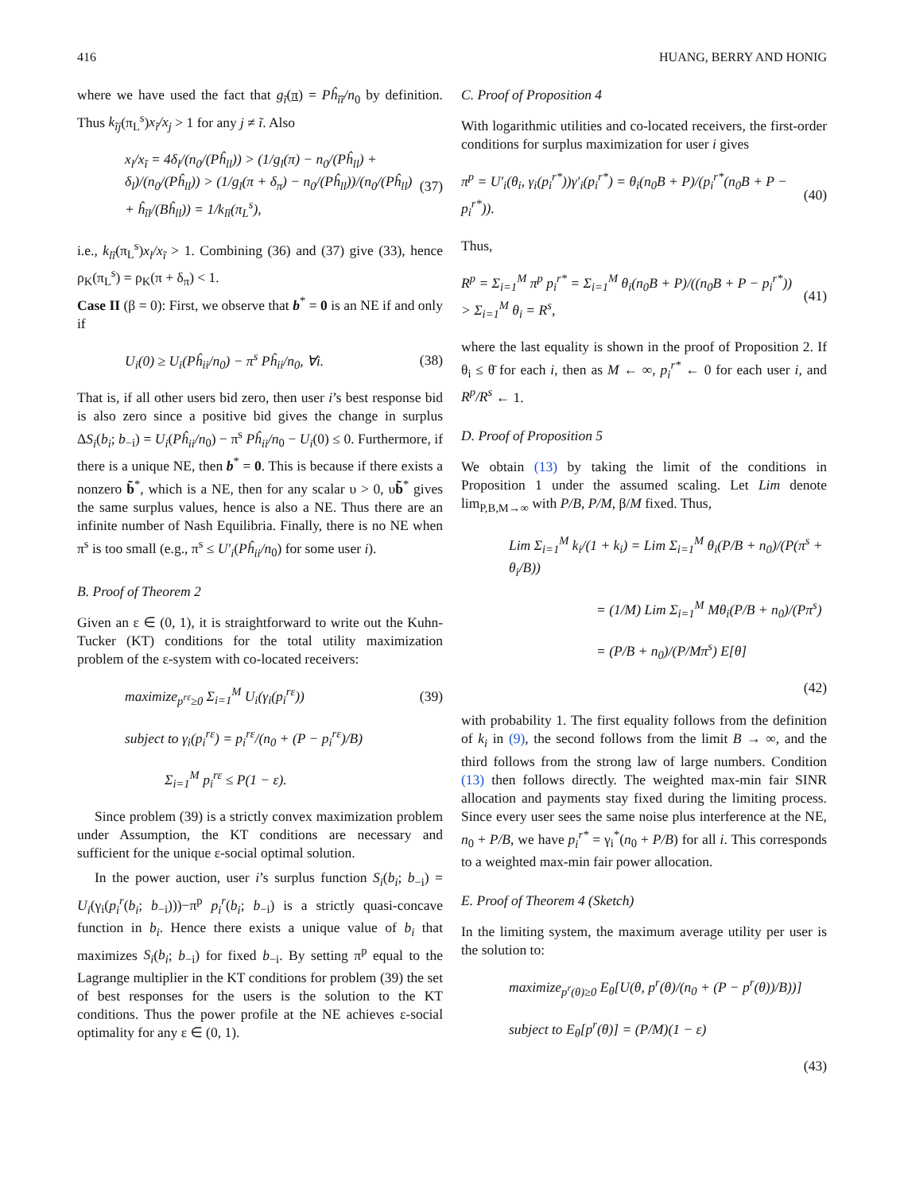416 HUANG, BERRY AND HONIG
where we have used the fact that g<sub>ĩ</sub>(π) = Pĥ<sub>ĩĩ</sub>/n<sub>0</sub> by definition. Thus k<sub>ĩj</sub>(π<sub>L</sub><sup>s</sup>)x<sub>ĩ</sub>/x<sub>j</sub> > 1 for any j ≠ ĩ. Also
x<sub>l</sub>/x<sub>ĩ</sub> = 4δ<sub>l</sub>/(n<sub>0</sub>/(Pĥ<sub>ll</sub>)) > (1/g<sub>l</sub>(π) − n<sub>0</sub>/(Pĥ<sub>ll</sub>) + δ<sub>l</sub>)/(n<sub>0</sub>/(Pĥ<sub>ll</sub>)) > (1/g<sub>l</sub>(π + δ<sub>π</sub>) − n<sub>0</sub>/(Pĥ<sub>ll</sub>))/(n<sub>0</sub>/(Pĥ<sub>ll</sub>) + ĥ<sub>ĩl</sub>/(Bĥ<sub>ll</sub>)) = 1/k<sub>lĩ</sub>(π<sub>L</sub><sup>s</sup>), (37)
i.e., k<sub>lĩ</sub>(π<sub>L</sub><sup>s</sup>)x<sub>l</sub>/x<sub>ĩ</sub> > 1. Combining (36) and (37) give (33), hence ρ<sub>K</sub>(π<sub>L</sub><sup>s</sup>) = ρ<sub>K</sub>(π + δ<sub>π</sub>) < 1.
Case II (β = 0): First, we observe that b<sup>*</sup> = 0 is an NE if and only if
U<sub>i</sub>(0) ≥ U<sub>i</sub>(Pĥ<sub>ii</sub>/n<sub>0</sub>) − π<sup>s</sup> Pĥ<sub>ii</sub>/n<sub>0</sub>, ∀i. (38)
That is, if all other users bid zero, then user i’s best response bid is also zero since a positive bid gives the change in surplus ΔS<sub>i</sub>(b<sub>i</sub>; b<sub>−i</sub>) = U<sub>i</sub>(Pĥ<sub>ii</sub>/n<sub>0</sub>) − π<sup>s</sup> Pĥ<sub>ii</sub>/n<sub>0</sub> − U<sub>i</sub>(0) ≤ 0. Furthermore, if there is a unique NE, then b<sup>*</sup> = 0. This is because if there exists a nonzero b̃<sup>*</sup>, which is a NE, then for any scalar υ > 0, υb̃<sup>*</sup> gives the same surplus values, hence is also a NE. Thus there are an infinite number of Nash Equilibria. Finally, there is no NE when π<sup>s</sup> is too small (e.g., π<sup>s</sup> ≤ U′<sub>i</sub>(Pĥ<sub>ii</sub>/n<sub>0</sub>) for some user i).
B. Proof of Theorem 2
Given an ε ∈ (0, 1), it is straightforward to write out the Kuhn-Tucker (KT) conditions for the total utility maximization problem of the ε-system with co-located receivers:
maximize<sub>p<sup>rε</sup>≥0</sub> Σ<sub>i=1</sub><sup>M</sup> U<sub>i</sub>(γ<sub>i</sub>(p<sub>i</sub><sup>rε</sup>)) (39)
subject to γ<sub>i</sub>(p<sub>i</sub><sup>rε</sup>) = p<sub>i</sub><sup>rε</sup>/(n<sub>0</sub> + (P − p<sub>i</sub><sup>rε</sup>)/B)
Σ<sub>i=1</sub><sup>M</sup> p<sub>i</sub><sup>rε</sup> ≤ P(1 − ε).
Since problem (39) is a strictly convex maximization problem under Assumption, the KT conditions are necessary and sufficient for the unique ε-social optimal solution.
In the power auction, user i’s surplus function S<sub>i</sub>(b<sub>i</sub>; b<sub>−i</sub>) = U<sub>i</sub>(γ<sub>i</sub>(p<sub>i</sub><sup>r</sup>(b<sub>i</sub>; b<sub>−i</sub>)))−π<sup>p</sup> p<sub>i</sub><sup>r</sup>(b<sub>i</sub>; b<sub>−i</sub>) is a strictly quasi-concave function in b<sub>i</sub>. Hence there exists a unique value of b<sub>i</sub> that maximizes S<sub>i</sub>(b<sub>i</sub>; b<sub>−i</sub>) for fixed b<sub>−i</sub>. By setting π<sup>p</sup> equal to the Lagrange multiplier in the KT conditions for problem (39) the set of best responses for the users is the solution to the KT conditions. Thus the power profile at the NE achieves ε-social optimality for any ε ∈ (0, 1).
C. Proof of Proposition 4
With logarithmic utilities and co-located receivers, the first-order conditions for surplus maximization for user i gives
π<sup>p</sup> = U′<sub>i</sub>(θ<sub>i</sub>, γ<sub>i</sub>(p<sub>i</sub><sup>r*</sup>))γ′<sub>i</sub>(p<sub>i</sub><sup>r*</sup>) = θ<sub>i</sub>(n<sub>0</sub>B + P)/(p<sub>i</sub><sup>r*</sup>(n<sub>0</sub>B + P − p<sub>i</sub><sup>r*</sup>)). (40)
Thus,
R<sup>p</sup> = Σ<sub>i=1</sub><sup>M</sup> π<sup>p</sup> p<sub>i</sub><sup>r*</sup> = Σ<sub>i=1</sub><sup>M</sup> θ<sub>i</sub>(n<sub>0</sub>B + P)/((n<sub>0</sub>B + P − p<sub>i</sub><sup>r*</sup>)) > Σ<sub>i=1</sub><sup>M</sup> θ<sub>i</sub> = R<sup>s</sup>, (41)
where the last equality is shown in the proof of Proposition 2. If θ<sub>i</sub> ≤ θ̄ for each i, then as M ← ∞, p<sub>i</sub><sup>r*</sup> ← 0 for each user i, and R<sup>p</sup>/R<sup>s</sup> ← 1.
D. Proof of Proposition 5
We obtain (13) by taking the limit of the conditions in Proposition 1 under the assumed scaling. Let Lim denote lim<sub>P,B,M→∞</sub> with P/B, P/M, β/M fixed. Thus,
Lim Σ<sub>i=1</sub><sup>M</sup> k<sub>i</sub>/(1 + k<sub>i</sub>) = Lim Σ<sub>i=1</sub><sup>M</sup> θ<sub>i</sub>(P/B + n<sub>0</sub>)/(P(π<sup>s</sup> + θ<sub>i</sub>/B))
= (1/M) Lim Σ<sub>i=1</sub><sup>M</sup> Mθ<sub>i</sub>(P/B + n<sub>0</sub>)/(Pπ<sup>s</sup>)
= (P/B + n<sub>0</sub>)/(P/Mπ<sup>s</sup>) E[θ]
(42)
with probability 1. The first equality follows from the definition of k<sub>i</sub> in (9), the second follows from the limit B → ∞, and the third follows from the strong law of large numbers. Condition (13) then follows directly. The weighted max-min fair SINR allocation and payments stay fixed during the limiting process. Since every user sees the same noise plus interference at the NE, n<sub>0</sub> + P/B, we have p<sub>i</sub><sup>r*</sup> = γ<sub>i</sub><sup>*</sup>(n<sub>0</sub> + P/B) for all i. This corresponds to a weighted max-min fair power allocation.
E. Proof of Theorem 4 (Sketch)
In the limiting system, the maximum average utility per user is the solution to:
maximize<sub>p<sup>r</sup>(θ)≥0</sub> E<sub>θ</sub>[U(θ, p<sup>r</sup>(θ)/(n<sub>0</sub> + (P − p<sup>r</sup>(θ))/B))]
subject to E<sub>θ</sub>[p<sup>r</sup>(θ)] = (P/M)(1 − ε)
(43)